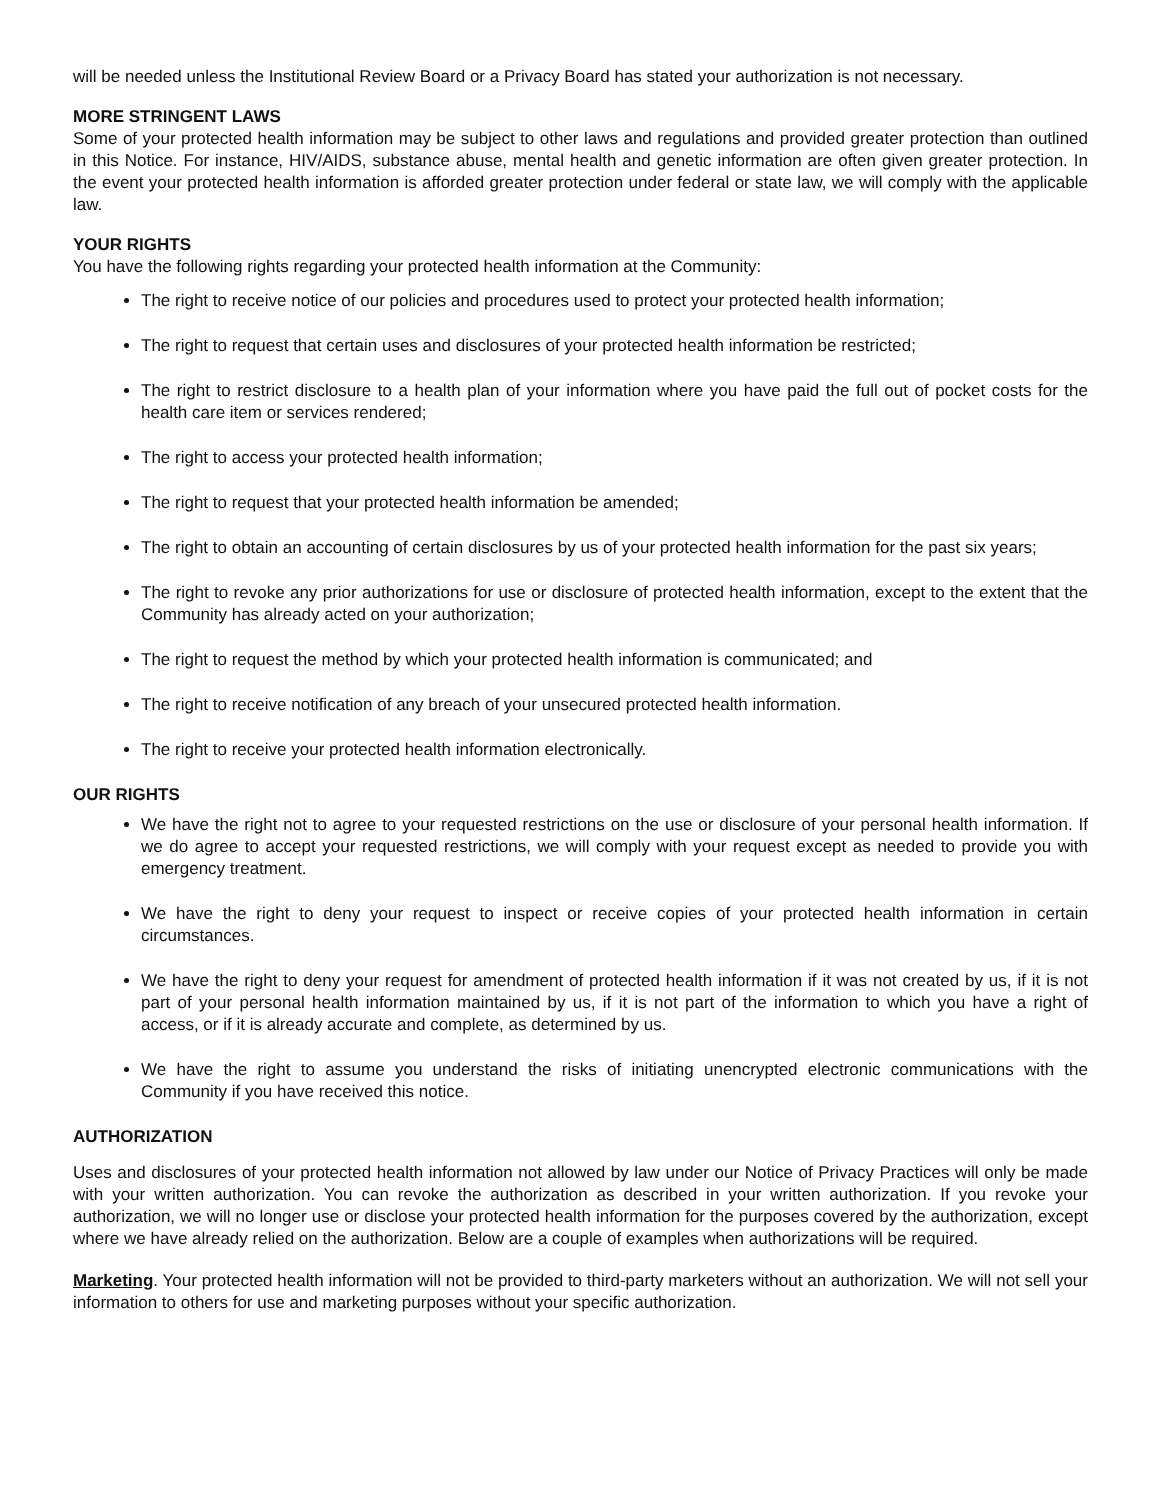will be needed unless the Institutional Review Board or a Privacy Board has stated your authorization is not necessary.
MORE STRINGENT LAWS
Some of your protected health information may be subject to other laws and regulations and provided greater protection than outlined in this Notice. For instance, HIV/AIDS, substance abuse, mental health and genetic information are often given greater protection. In the event your protected health information is afforded greater protection under federal or state law, we will comply with the applicable law.
YOUR RIGHTS
You have the following rights regarding your protected health information at the Community:
The right to receive notice of our policies and procedures used to protect your protected health information;
The right to request that certain uses and disclosures of your protected health information be restricted;
The right to restrict disclosure to a health plan of your information where you have paid the full out of pocket costs for the health care item or services rendered;
The right to access your protected health information;
The right to request that your protected health information be amended;
The right to obtain an accounting of certain disclosures by us of your protected health information for the past six years;
The right to revoke any prior authorizations for use or disclosure of protected health information, except to the extent that the Community has already acted on your authorization;
The right to request the method by which your protected health information is communicated; and
The right to receive notification of any breach of your unsecured protected health information.
The right to receive your protected health information electronically.
OUR RIGHTS
We have the right not to agree to your requested restrictions on the use or disclosure of your personal health information. If we do agree to accept your requested restrictions, we will comply with your request except as needed to provide you with emergency treatment.
We have the right to deny your request to inspect or receive copies of your protected health information in certain circumstances.
We have the right to deny your request for amendment of protected health information if it was not created by us, if it is not part of your personal health information maintained by us, if it is not part of the information to which you have a right of access, or if it is already accurate and complete, as determined by us.
We have the right to assume you understand the risks of initiating unencrypted electronic communications with the Community if you have received this notice.
AUTHORIZATION
Uses and disclosures of your protected health information not allowed by law under our Notice of Privacy Practices will only be made with your written authorization. You can revoke the authorization as described in your written authorization. If you revoke your authorization, we will no longer use or disclose your protected health information for the purposes covered by the authorization, except where we have already relied on the authorization. Below are a couple of examples when authorizations will be required.
Marketing. Your protected health information will not be provided to third-party marketers without an authorization. We will not sell your information to others for use and marketing purposes without your specific authorization.